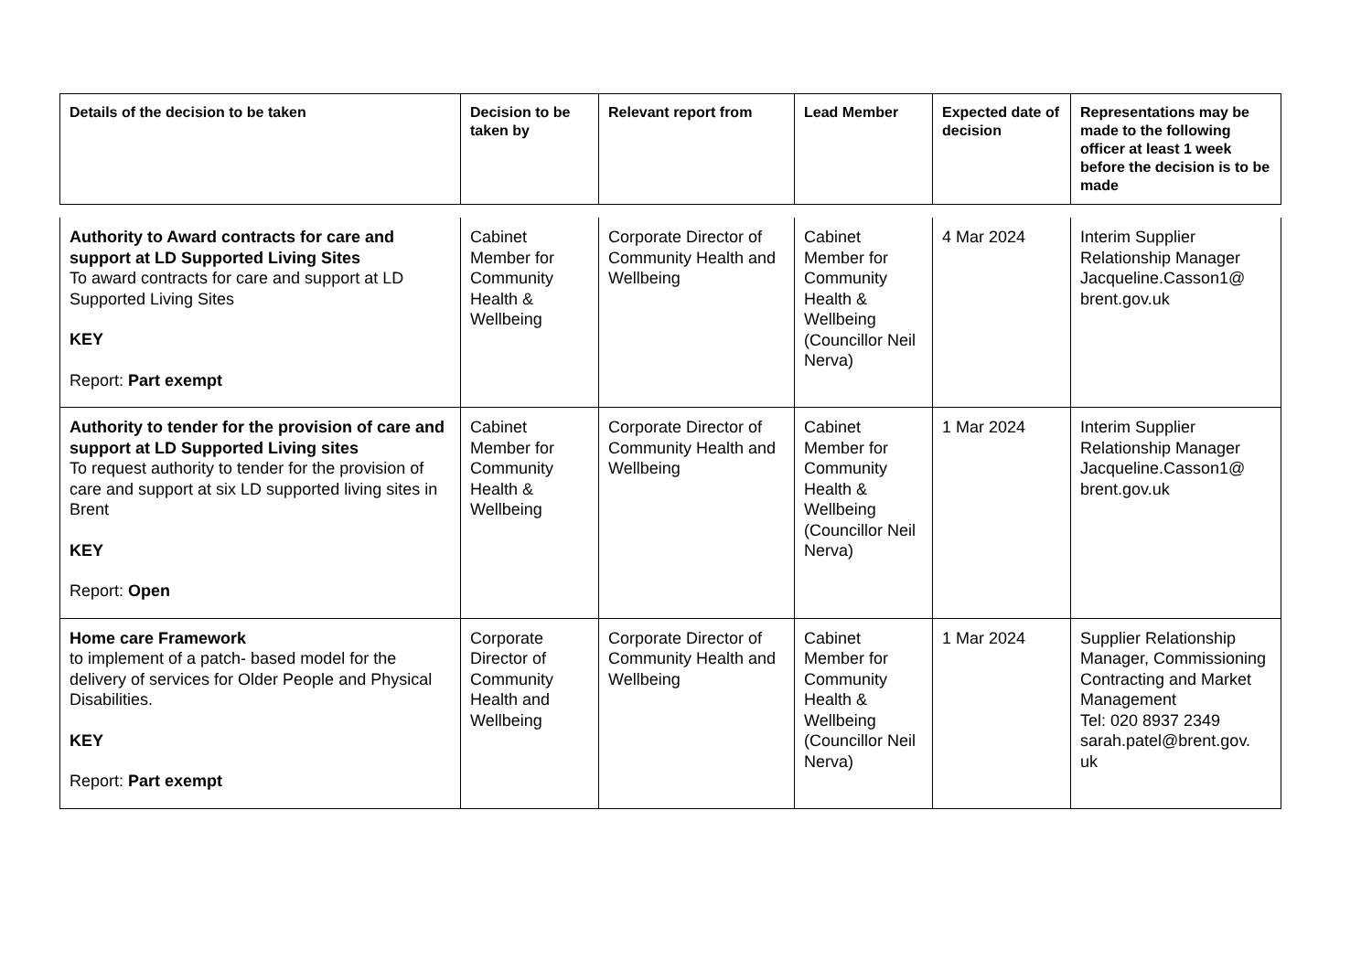| Details of the decision to be taken | Decision to be taken by | Relevant report from | Lead Member | Expected date of decision | Representations may be made to the following officer at least 1 week before the decision is to be made |
| --- | --- | --- | --- | --- | --- |
| Authority to Award contracts for care and support at LD Supported Living Sites To award contracts for care and support at LD Supported Living Sites KEY Report: Part exempt | Cabinet Member for Community Health & Wellbeing | Corporate Director of Community Health and Wellbeing | Cabinet Member for Community Health & Wellbeing (Councillor Neil Nerva) | 4 Mar 2024 | Interim Supplier Relationship Manager Jacqueline.Casson1@ brent.gov.uk |
| Authority to tender for the provision of care and support at LD Supported Living sites To request authority to tender for the provision of care and support at six LD supported living sites in Brent KEY Report: Open | Cabinet Member for Community Health & Wellbeing | Corporate Director of Community Health and Wellbeing | Cabinet Member for Community Health & Wellbeing (Councillor Neil Nerva) | 1 Mar 2024 | Interim Supplier Relationship Manager Jacqueline.Casson1@ brent.gov.uk |
| Home care Framework to implement of a patch- based model for the delivery of services for Older People and Physical Disabilities. KEY Report: Part exempt | Corporate Director of Community Health and Wellbeing | Corporate Director of Community Health and Wellbeing | Cabinet Member for Community Health & Wellbeing (Councillor Neil Nerva) | 1 Mar 2024 | Supplier Relationship Manager, Commissioning Contracting and Market Management Tel: 020 8937 2349 sarah.patel@brent.gov. uk |